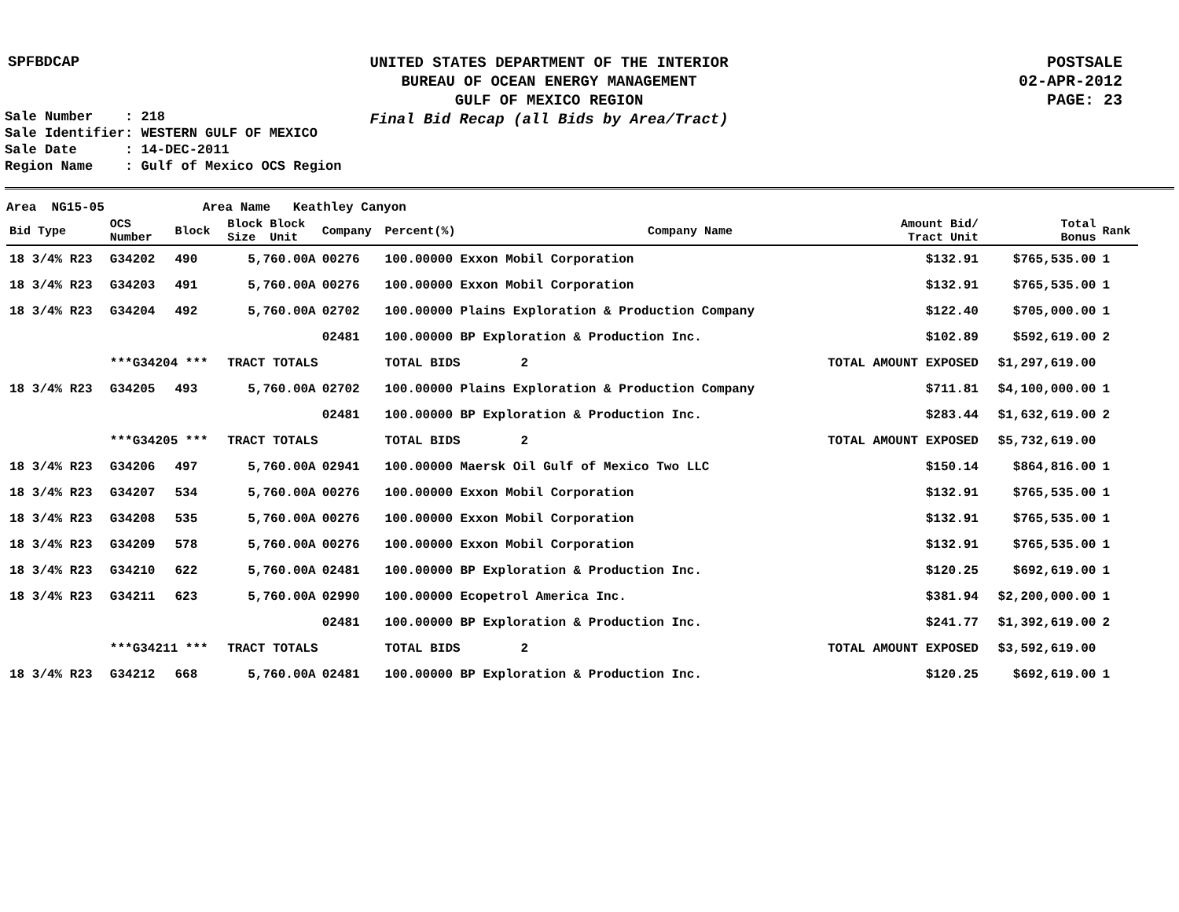SPFBDCAP
UNITED STATES DEPARTMENT OF THE INTERIOR
BUREAU OF OCEAN ENERGY MANAGEMENT
GULF OF MEXICO REGION
Final Bid Recap (all Bids by Area/Tract)
POSTSALE
02-APR-2012
PAGE: 23
Sale Number : 218 Sale Identifier: WESTERN GULF OF MEXICO Sale Date : 14-DEC-2011 Region Name : Gulf of Mexico OCS Region
Area NG15-05 Area Name Keathley Canyon
| Bid Type | OCS Number | Block | Block Block Size Unit | Company | Percent(%) | Company Name | Amount Bid/ Tract Unit | Total Bonus | Rank |
| --- | --- | --- | --- | --- | --- | --- | --- | --- | --- |
| 18 3/4% R23 | G34202 | 490 | 5,760.00A | 00276 | 100.00000 Exxon Mobil Corporation | | $132.91 | $765,535.00 | 1 |
| 18 3/4% R23 | G34203 | 491 | 5,760.00A | 00276 | 100.00000 Exxon Mobil Corporation | | $132.91 | $765,535.00 | 1 |
| 18 3/4% R23 | G34204 | 492 | 5,760.00A | 02702 | 100.00000 Plains Exploration & Production Company | | $122.40 | $705,000.00 | 1 |
| | | | | 02481 | 100.00000 BP Exploration & Production Inc. | | $102.89 | $592,619.00 | 2 |
| | ***G34204 *** | | TRACT TOTALS | | TOTAL BIDS 2 | | TOTAL AMOUNT EXPOSED | $1,297,619.00 | |
| 18 3/4% R23 | G34205 | 493 | 5,760.00A | 02702 | 100.00000 Plains Exploration & Production Company | | $711.81 | $4,100,000.00 | 1 |
| | | | | 02481 | 100.00000 BP Exploration & Production Inc. | | $283.44 | $1,632,619.00 | 2 |
| | ***G34205 *** | | TRACT TOTALS | | TOTAL BIDS 2 | | TOTAL AMOUNT EXPOSED | $5,732,619.00 | |
| 18 3/4% R23 | G34206 | 497 | 5,760.00A | 02941 | 100.00000 Maersk Oil Gulf of Mexico Two LLC | | $150.14 | $864,816.00 | 1 |
| 18 3/4% R23 | G34207 | 534 | 5,760.00A | 00276 | 100.00000 Exxon Mobil Corporation | | $132.91 | $765,535.00 | 1 |
| 18 3/4% R23 | G34208 | 535 | 5,760.00A | 00276 | 100.00000 Exxon Mobil Corporation | | $132.91 | $765,535.00 | 1 |
| 18 3/4% R23 | G34209 | 578 | 5,760.00A | 00276 | 100.00000 Exxon Mobil Corporation | | $132.91 | $765,535.00 | 1 |
| 18 3/4% R23 | G34210 | 622 | 5,760.00A | 02481 | 100.00000 BP Exploration & Production Inc. | | $120.25 | $692,619.00 | 1 |
| 18 3/4% R23 | G34211 | 623 | 5,760.00A | 02990 | 100.00000 Ecopetrol America Inc. | | $381.94 | $2,200,000.00 | 1 |
| | | | | 02481 | 100.00000 BP Exploration & Production Inc. | | $241.77 | $1,392,619.00 | 2 |
| | ***G34211 *** | | TRACT TOTALS | | TOTAL BIDS 2 | | TOTAL AMOUNT EXPOSED | $3,592,619.00 | |
| 18 3/4% R23 | G34212 | 668 | 5,760.00A | 02481 | 100.00000 BP Exploration & Production Inc. | | $120.25 | $692,619.00 | 1 |